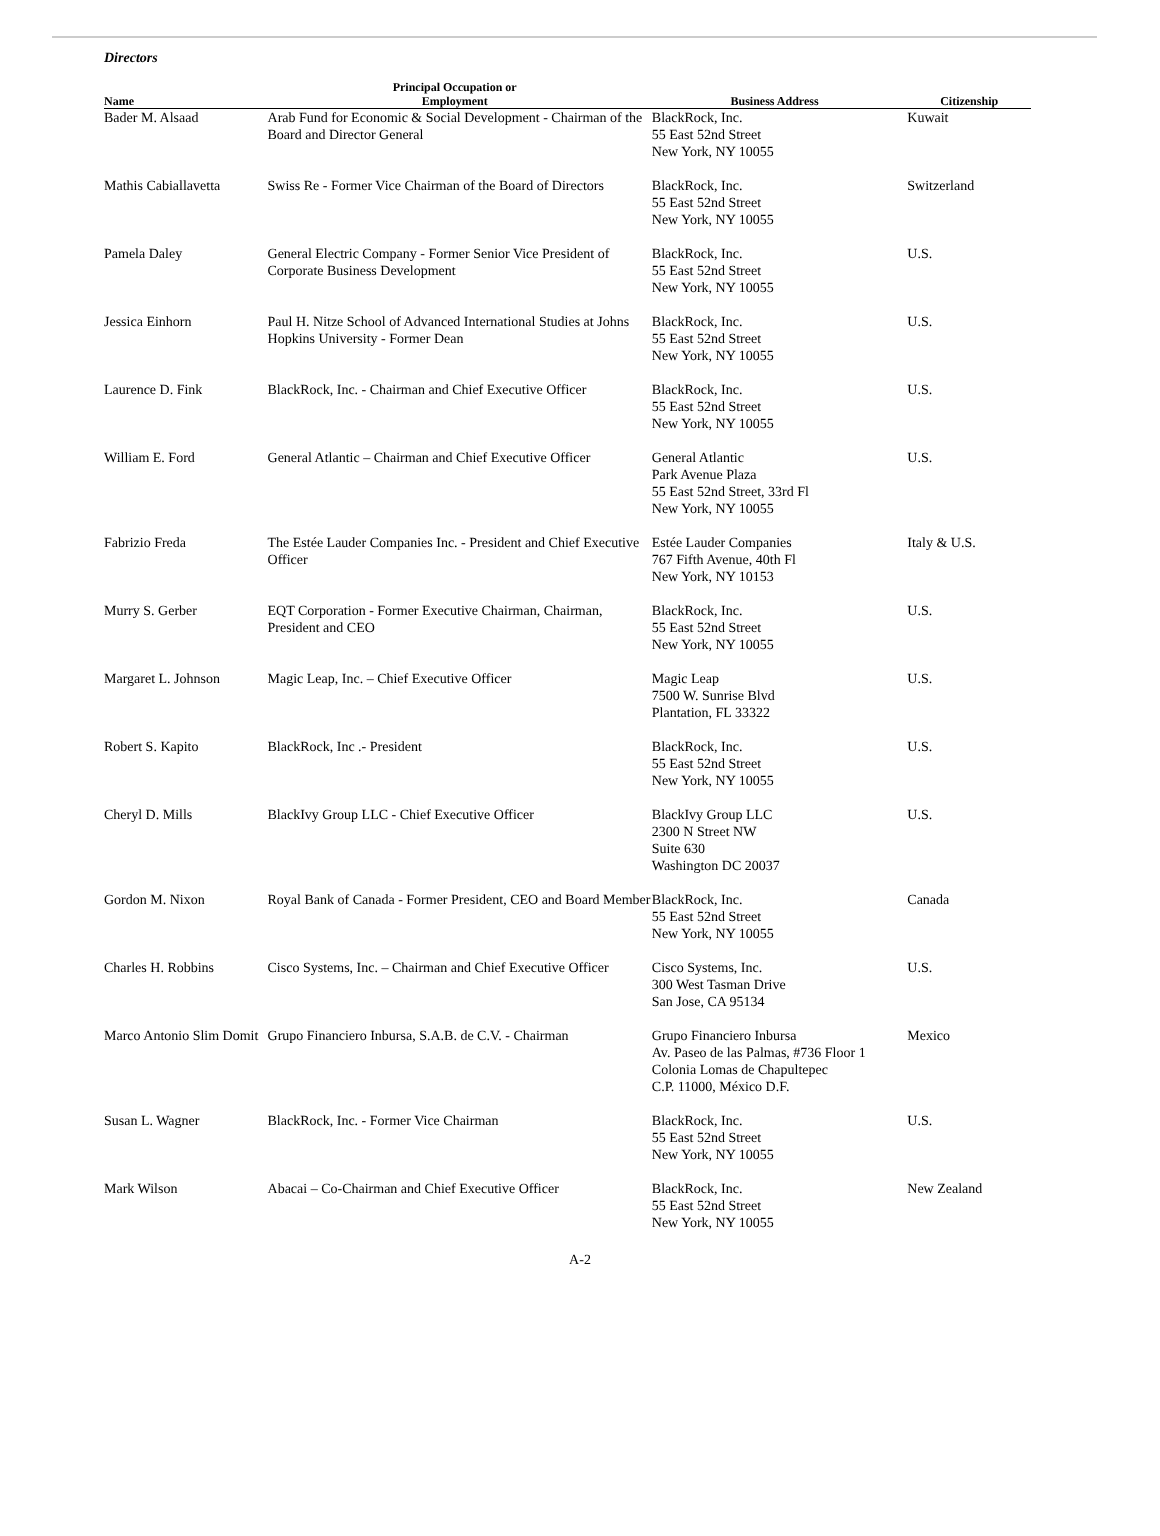Directors
| Name | Principal Occupation or Employment | Business Address | Citizenship |
| --- | --- | --- | --- |
| Bader M. Alsaad | Arab Fund for Economic & Social Development - Chairman of the Board and Director General | BlackRock, Inc. 55 East 52nd Street New York, NY 10055 | Kuwait |
| Mathis Cabiallavetta | Swiss Re - Former Vice Chairman of the Board of Directors | BlackRock, Inc. 55 East 52nd Street New York, NY 10055 | Switzerland |
| Pamela Daley | General Electric Company - Former Senior Vice President of Corporate Business Development | BlackRock, Inc. 55 East 52nd Street New York, NY 10055 | U.S. |
| Jessica Einhorn | Paul H. Nitze School of Advanced International Studies at Johns Hopkins University - Former Dean | BlackRock, Inc. 55 East 52nd Street New York, NY 10055 | U.S. |
| Laurence D. Fink | BlackRock, Inc. - Chairman and Chief Executive Officer | BlackRock, Inc. 55 East 52nd Street New York, NY 10055 | U.S. |
| William E. Ford | General Atlantic – Chairman and Chief Executive Officer | General Atlantic Park Avenue Plaza 55 East 52nd Street, 33rd Fl New York, NY 10055 | U.S. |
| Fabrizio Freda | The Estée Lauder Companies Inc. - President and Chief Executive Officer | Estée Lauder Companies 767 Fifth Avenue, 40th Fl New York, NY 10153 | Italy & U.S. |
| Murry S. Gerber | EQT Corporation - Former Executive Chairman, Chairman, President and CEO | BlackRock, Inc. 55 East 52nd Street New York, NY 10055 | U.S. |
| Margaret L. Johnson | Magic Leap, Inc. – Chief Executive Officer | Magic Leap 7500 W. Sunrise Blvd Plantation, FL 33322 | U.S. |
| Robert S. Kapito | BlackRock, Inc .- President | BlackRock, Inc. 55 East 52nd Street New York, NY 10055 | U.S. |
| Cheryl D. Mills | BlackIvy Group LLC - Chief Executive Officer | BlackIvy Group LLC 2300 N Street NW Suite 630 Washington DC 20037 | U.S. |
| Gordon M. Nixon | Royal Bank of Canada - Former President, CEO and Board Member | BlackRock, Inc. 55 East 52nd Street New York, NY 10055 | Canada |
| Charles H. Robbins | Cisco Systems, Inc. – Chairman and Chief Executive Officer | Cisco Systems, Inc. 300 West Tasman Drive San Jose, CA 95134 | U.S. |
| Marco Antonio Slim Domit | Grupo Financiero Inbursa, S.A.B. de C.V. - Chairman | Grupo Financiero Inbursa Av. Paseo de las Palmas, #736 Floor 1 Colonia Lomas de Chapultepec C.P. 11000, México D.F. | Mexico |
| Susan L. Wagner | BlackRock, Inc. - Former Vice Chairman | BlackRock, Inc. 55 East 52nd Street New York, NY 10055 | U.S. |
| Mark Wilson | Abacai – Co-Chairman and Chief Executive Officer | BlackRock, Inc. 55 East 52nd Street New York, NY 10055 | New Zealand |
A-2